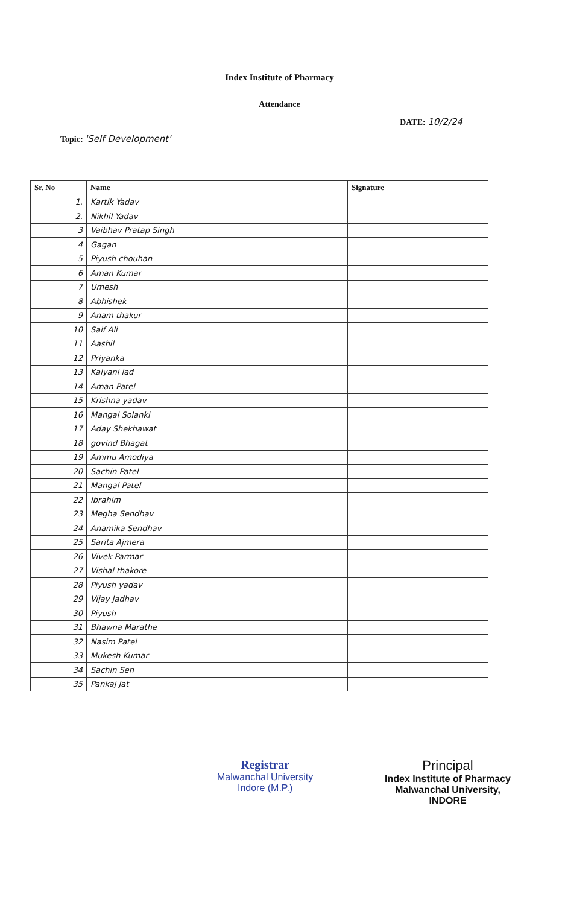Index Institute of Pharmacy
Attendance
DATE: 10/2/24
Topic: 'Self Development'
| Sr. No | Name | Signature |
| --- | --- | --- |
| 1. | Kartik Yadav | |
| 2. | Nikhil Yadav | |
| 3 | Vaibhav Pratap Singh | |
| 4 | Gagan | |
| 5 | Piyush chouhan | |
| 6 | Aman Kumar | |
| 7 | Umesh | |
| 8 | Abhishek | |
| 9 | Anam thakur | |
| 10 | Saif Ali | |
| 11 | Aashil | |
| 12 | Priyanka | |
| 13 | Kalyani lad | |
| 14 | Aman Patel | |
| 15 | Krishna yadav | |
| 16 | Mangal Solanki | |
| 17 | Aday Shekhawat | |
| 18 | govind Bhagat | |
| 19 | Ammu Amodiya | |
| 20 | Sachin Patel | |
| 21 | Mangal Patel | |
| 22 | Ibrahim | |
| 23 | Megha Sendhav | |
| 24 | Anamika Sendhav | |
| 25 | Sarita Ajmera | |
| 26 | Vivek Parmar | |
| 27 | Vishal thakore | |
| 28 | Piyush yadav | |
| 29 | Vijay Jadhav | |
| 30 | Piyush | |
| 31 | Bhawna Marathe | |
| 32 | Nasim Patel | |
| 33 | Mukesh Kumar | |
| 34 | Sachin Sen | |
| 35 | Pankaj Jat | |
Registrar
Malwanchal University
Indore (M.P.)
Principal
Index Institute of Pharmacy
Malwanchal University,
INDORE